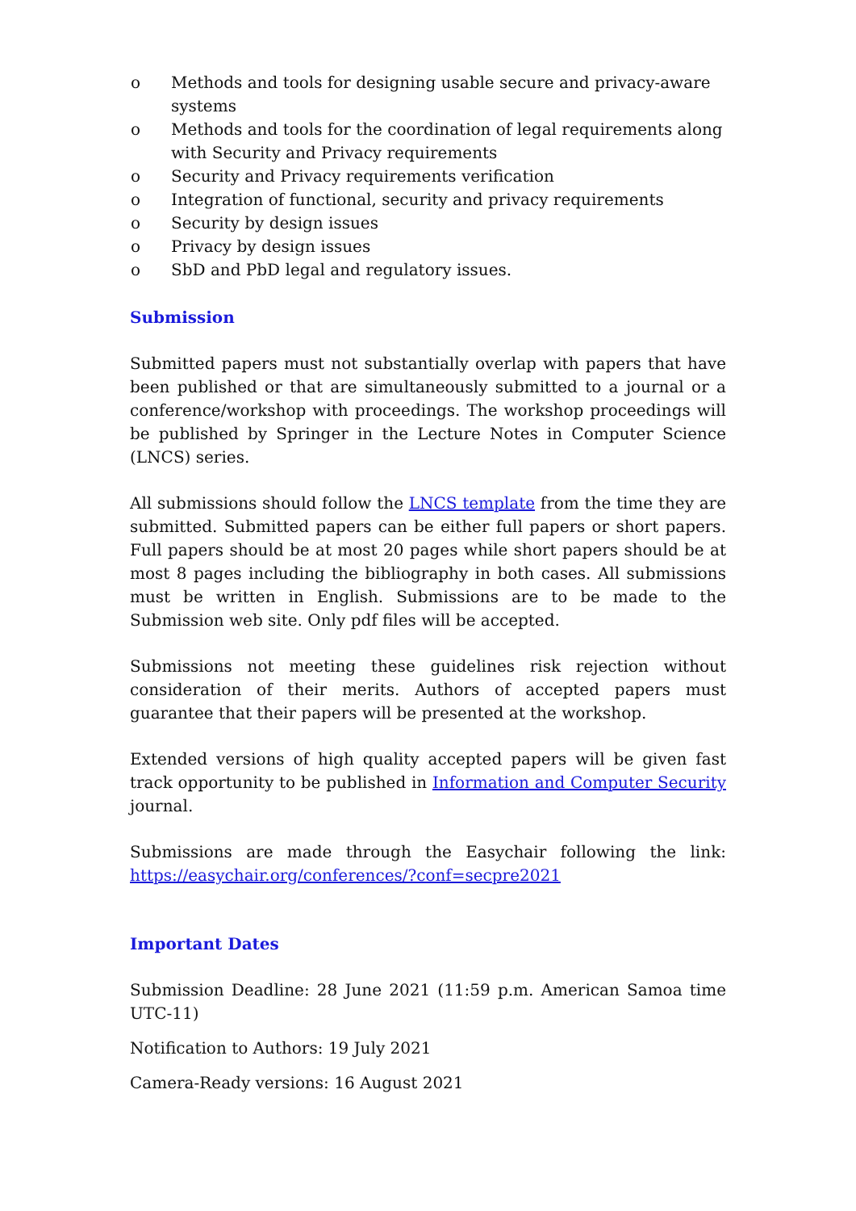o Methods and tools for designing usable secure and privacy-aware systems
o Methods and tools for the coordination of legal requirements along with Security and Privacy requirements
o Security and Privacy requirements verification
o Integration of functional, security and privacy requirements
o Security by design issues
o Privacy by design issues
o SbD and PbD legal and regulatory issues.
Submission
Submitted papers must not substantially overlap with papers that have been published or that are simultaneously submitted to a journal or a conference/workshop with proceedings. The workshop proceedings will be published by Springer in the Lecture Notes in Computer Science (LNCS) series.
All submissions should follow the LNCS template from the time they are submitted. Submitted papers can be either full papers or short papers. Full papers should be at most 20 pages while short papers should be at most 8 pages including the bibliography in both cases. All submissions must be written in English. Submissions are to be made to the Submission web site. Only pdf files will be accepted.
Submissions not meeting these guidelines risk rejection without consideration of their merits. Authors of accepted papers must guarantee that their papers will be presented at the workshop.
Extended versions of high quality accepted papers will be given fast track opportunity to be published in Information and Computer Security journal.
Submissions are made through the Easychair following the link: https://easychair.org/conferences/?conf=secpre2021
Important Dates
Submission Deadline: 28 June 2021 (11:59 p.m. American Samoa time UTC-11)
Notification to Authors: 19 July 2021
Camera-Ready versions: 16 August 2021